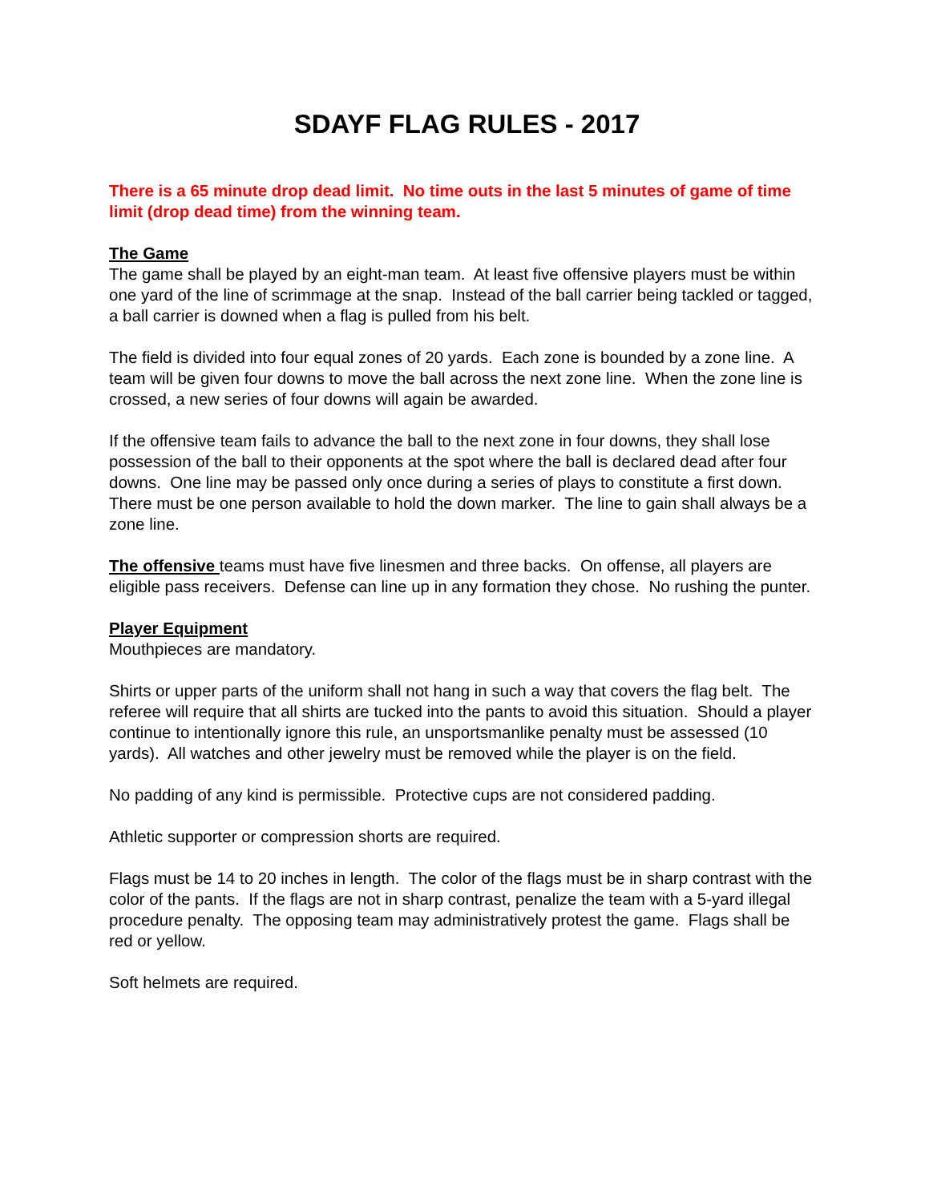SDAYF FLAG RULES - 2017
There is a 65 minute drop dead limit. No time outs in the last 5 minutes of game of time limit (drop dead time) from the winning team.
The Game
The game shall be played by an eight-man team. At least five offensive players must be within one yard of the line of scrimmage at the snap. Instead of the ball carrier being tackled or tagged, a ball carrier is downed when a flag is pulled from his belt.
The field is divided into four equal zones of 20 yards. Each zone is bounded by a zone line. A team will be given four downs to move the ball across the next zone line. When the zone line is crossed, a new series of four downs will again be awarded.
If the offensive team fails to advance the ball to the next zone in four downs, they shall lose possession of the ball to their opponents at the spot where the ball is declared dead after four downs. One line may be passed only once during a series of plays to constitute a first down. There must be one person available to hold the down marker. The line to gain shall always be a zone line.
The offensive teams must have five linesmen and three backs. On offense, all players are eligible pass receivers. Defense can line up in any formation they chose. No rushing the punter.
Player Equipment
Mouthpieces are mandatory.
Shirts or upper parts of the uniform shall not hang in such a way that covers the flag belt. The referee will require that all shirts are tucked into the pants to avoid this situation. Should a player continue to intentionally ignore this rule, an unsportsmanlike penalty must be assessed (10 yards). All watches and other jewelry must be removed while the player is on the field.
No padding of any kind is permissible. Protective cups are not considered padding.
Athletic supporter or compression shorts are required.
Flags must be 14 to 20 inches in length. The color of the flags must be in sharp contrast with the color of the pants. If the flags are not in sharp contrast, penalize the team with a 5-yard illegal procedure penalty. The opposing team may administratively protest the game. Flags shall be red or yellow.
Soft helmets are required.